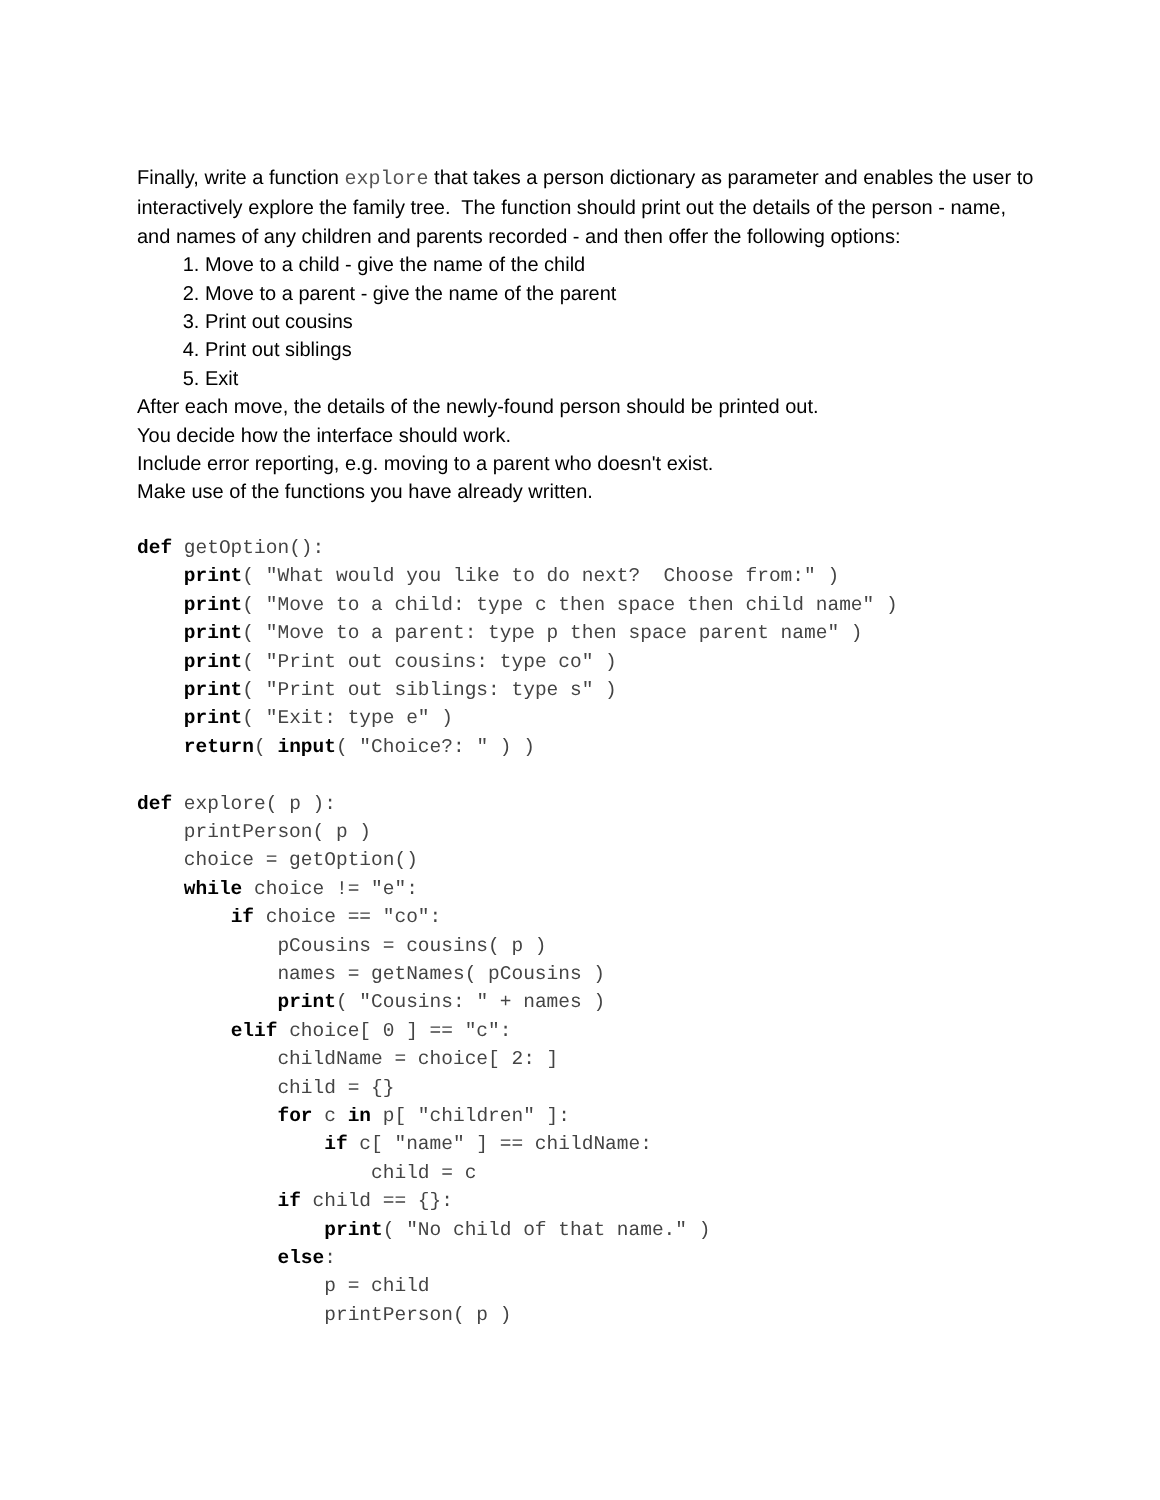Finally, write a function explore that takes a person dictionary as parameter and enables the user to interactively explore the family tree. The function should print out the details of the person - name, and names of any children and parents recorded - and then offer the following options:
1. Move to a child - give the name of the child
2. Move to a parent - give the name of the parent
3. Print out cousins
4. Print out siblings
5. Exit
After each move, the details of the newly-found person should be printed out.
You decide how the interface should work.
Include error reporting, e.g. moving to a parent who doesn't exist.
Make use of the functions you have already written.
def getOption():
    print( "What would you like to do next?  Choose from:" )
    print( "Move to a child: type c then space then child name" )
    print( "Move to a parent: type p then space parent name" )
    print( "Print out cousins: type co" )
    print( "Print out siblings: type s" )
    print( "Exit: type e" )
    return( input( "Choice?: " ) )

def explore( p ):
    printPerson( p )
    choice = getOption()
    while choice != "e":
        if choice == "co":
            pCousins = cousins( p )
            names = getNames( pCousins )
            print( "Cousins: " + names )
        elif choice[ 0 ] == "c":
            childName = choice[ 2: ]
            child = {}
            for c in p[ "children" ]:
                if c[ "name" ] == childName:
                    child = c
            if child == {}:
                print( "No child of that name." )
            else:
                p = child
                printPerson( p )